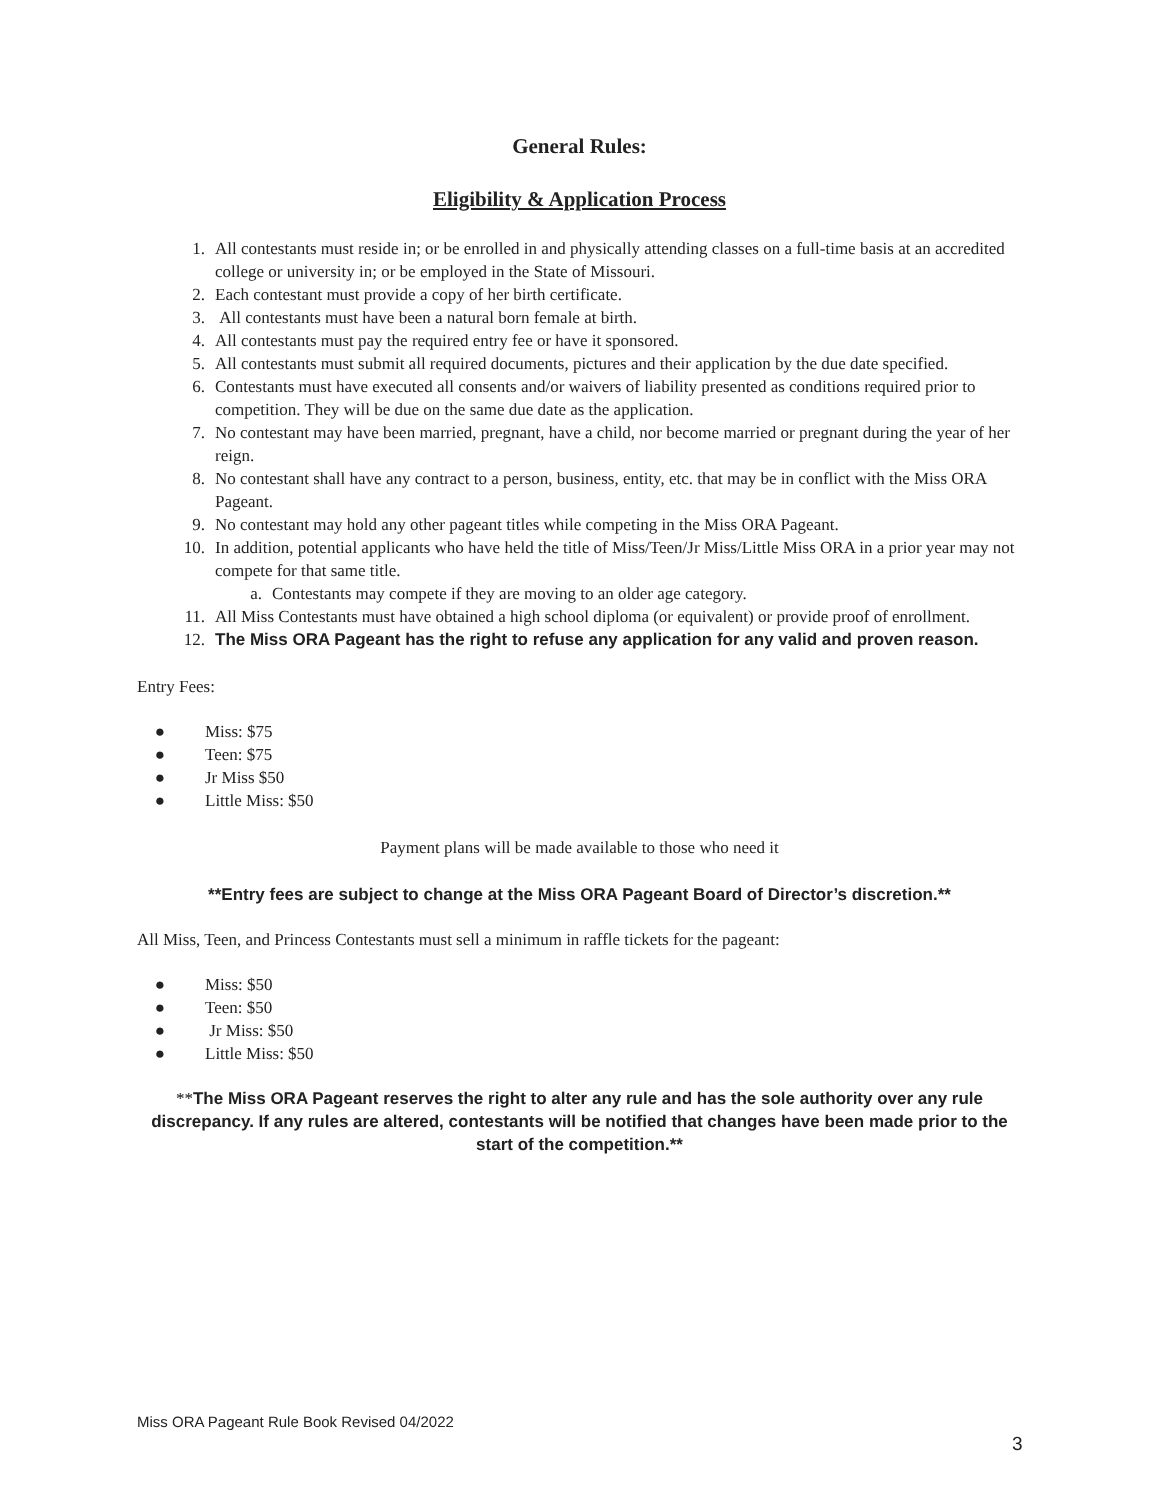General Rules:
Eligibility & Application Process
1. All contestants must reside in; or be enrolled in and physically attending classes on a full-time basis at an accredited college or university in; or be employed in the State of Missouri.
2. Each contestant must provide a copy of her birth certificate.
3. All contestants must have been a natural born female at birth.
4. All contestants must pay the required entry fee or have it sponsored.
5. All contestants must submit all required documents, pictures and their application by the due date specified.
6. Contestants must have executed all consents and/or waivers of liability presented as conditions required prior to competition. They will be due on the same due date as the application.
7. No contestant may have been married, pregnant, have a child, nor become married or pregnant during the year of her reign.
8. No contestant shall have any contract to a person, business, entity, etc. that may be in conflict with the Miss ORA Pageant.
9. No contestant may hold any other pageant titles while competing in the Miss ORA Pageant.
10. In addition, potential applicants who have held the title of Miss/Teen/Jr Miss/Little Miss ORA in a prior year may not compete for that same title.
a. Contestants may compete if they are moving to an older age category.
11. All Miss Contestants must have obtained a high school diploma (or equivalent) or provide proof of enrollment.
12. The Miss ORA Pageant has the right to refuse any application for any valid and proven reason.
Entry Fees:
● Miss: $75
● Teen: $75
● Jr Miss $50
● Little Miss: $50
Payment plans will be made available to those who need it
**Entry fees are subject to change at the Miss ORA Pageant Board of Director’s discretion.**
All Miss, Teen, and Princess Contestants must sell a minimum in raffle tickets for the pageant:
● Miss: $50
● Teen: $50
● Jr Miss: $50
● Little Miss: $50
**The Miss ORA Pageant reserves the right to alter any rule and has the sole authority over any rule discrepancy. If any rules are altered, contestants will be notified that changes have been made prior to the start of the competition.**
Miss ORA Pageant Rule Book Revised 04/2022
3